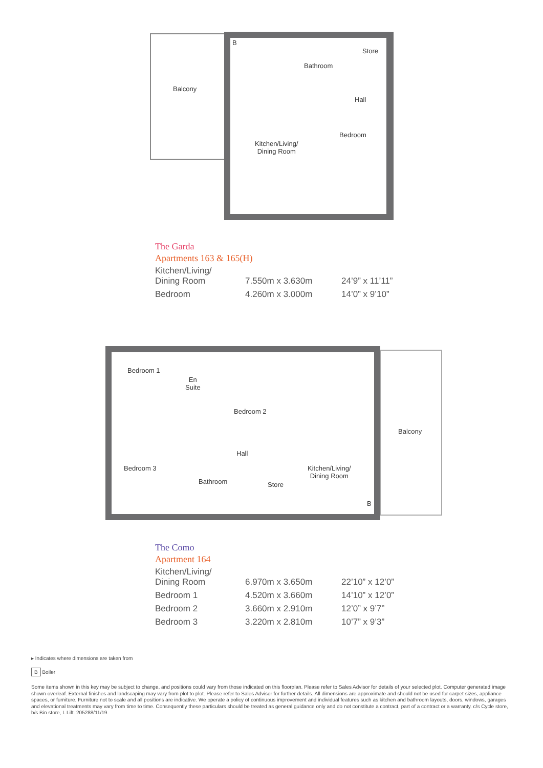Balcony
B
Bathroom
Store
Hall
Bedroom
Kitchen/Living/
Dining Room
The Garda
Apartments 163 & 165(H)
| Kitchen/Living/ Dining Room | 7.550m x 3.630m | 24’9” x 11’11” |
| Bedroom | 4.260m x 3.000m | 14’0” x 9’10” |
Bedroom 1
En
Suite
Bedroom 2
Hall
Bedroom 3
Bathroom Store
Kitchen/Living/
Dining Room
B
Balcony
The Como
Apartment 164
| Kitchen/Living/ Dining Room | 6.970m x 3.650m | 22’10” x 12’0” |
| Bedroom 1 | 4.520m x 3.660m | 14’10” x 12’0” |
| Bedroom 2 | 3.660m x 2.910m | 12’0” x 9’7” |
| Bedroom 3 | 3.220m x 2.810m | 10’7” x 9’3” |
▸ Indicates where dimensions are taken from
B Boiler
Some items shown in this key may be subject to change, and positions could vary from those indicated on this floorplan. Please refer to Sales Advisor for details of your selected plot. Computer generated image shown overleaf. External finishes and landscaping may vary from plot to plot. Please refer to Sales Advisor for further details. All dimensions are approximate and should not be used for carpet sizes, appliance spaces, or furniture. Furniture not to scale and all positions are indicative. We operate a policy of continuous improvement and individual features such as kitchen and bathroom layouts, doors, windows, garages and elevational treatments may vary from time to time. Consequently these particulars should be treated as general guidance only and do not constitute a contract, part of a contract or a warranty. c/s Cycle store, b/s Bin store, L Lift. 205288/11/19.